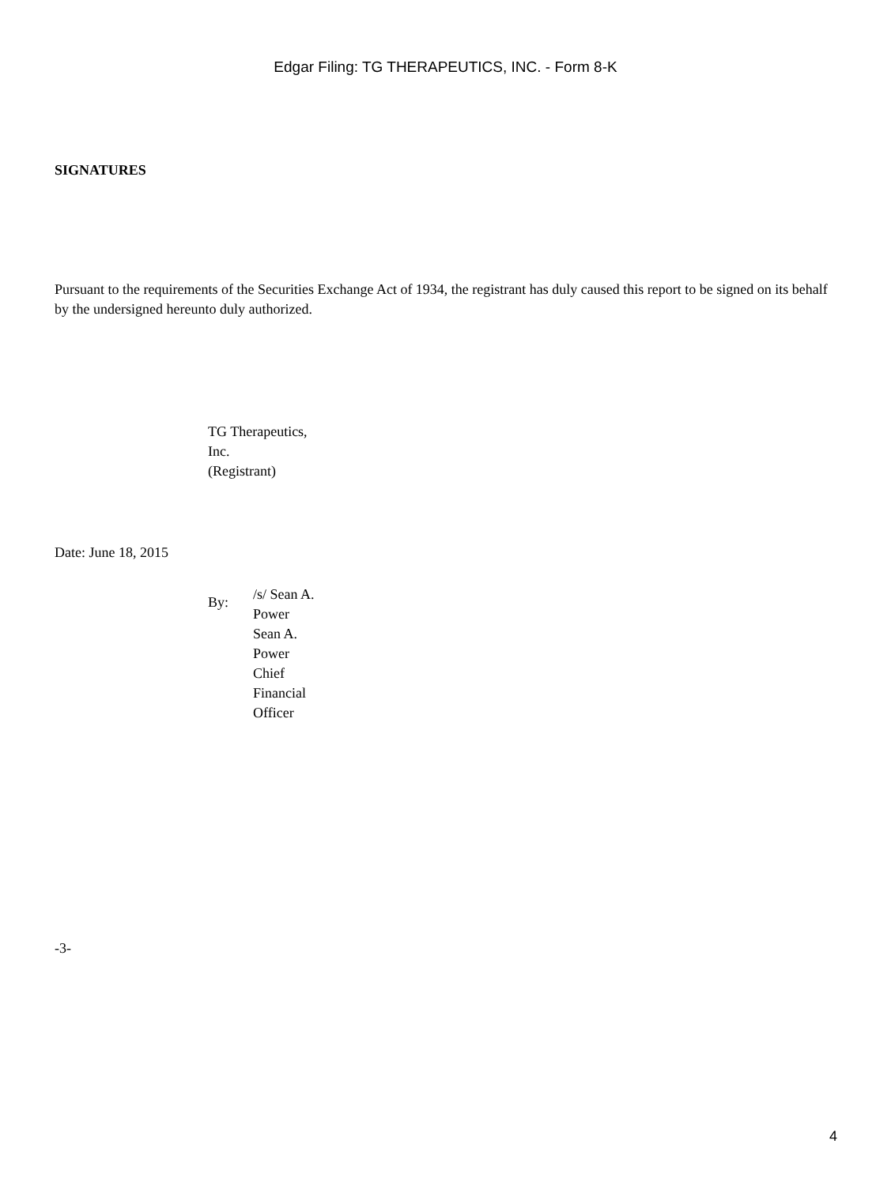Edgar Filing: TG THERAPEUTICS, INC. - Form 8-K
SIGNATURES
Pursuant to the requirements of the Securities Exchange Act of 1934, the registrant has duly caused this report to be signed on its behalf by the undersigned hereunto duly authorized.
TG Therapeutics,
Inc.
(Registrant)
Date: June 18, 2015
By:
/s/ Sean A. Power
Sean A. Power
Chief Financial Officer
-3-
4